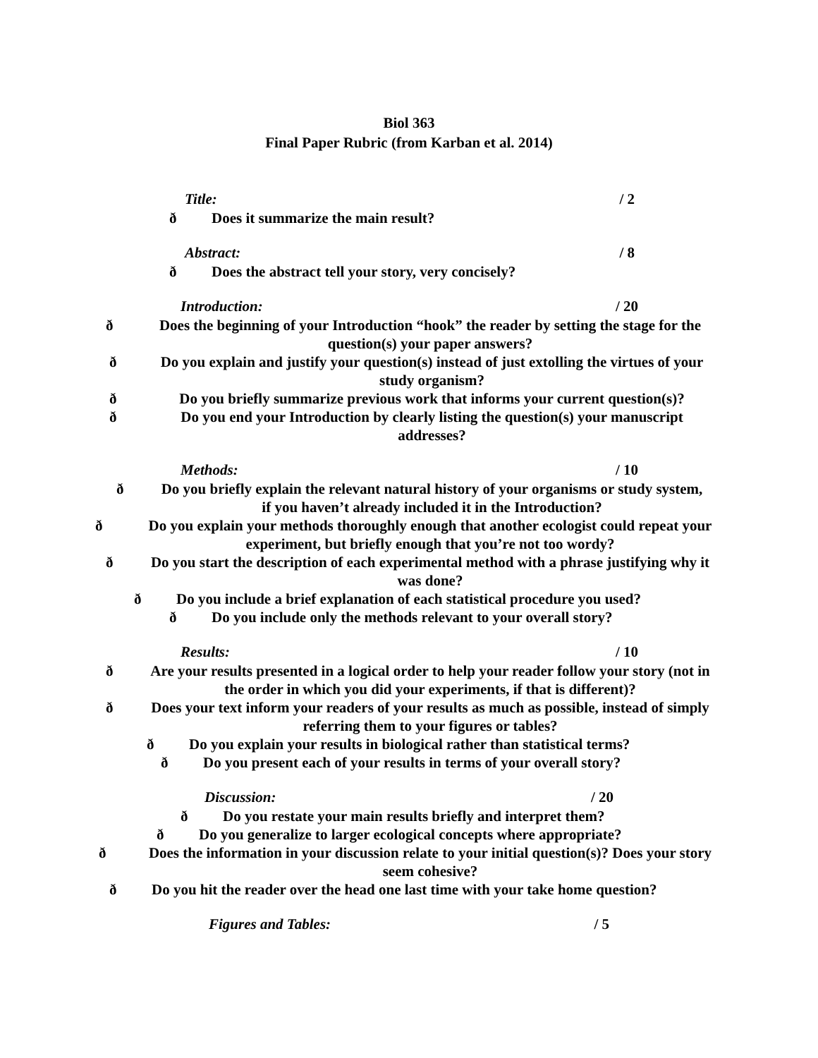Biol 363
Final Paper Rubric (from Karban et al. 2014)
Title: / 2
ð Does it summarize the main result?
Abstract: / 8
ð Does the abstract tell your story, very concisely?
Introduction: / 20
ð Does the beginning of your Introduction “hook” the reader by setting the stage for the question(s) your paper answers?
ð Do you explain and justify your question(s) instead of just extolling the virtues of your study organism?
ð Do you briefly summarize previous work that informs your current question(s)?
ð Do you end your Introduction by clearly listing the question(s) your manuscript addresses?
Methods: / 10
ð Do you briefly explain the relevant natural history of your organisms or study system, if you haven’t already included it in the Introduction?
ð Do you explain your methods thoroughly enough that another ecologist could repeat your experiment, but briefly enough that you’re not too wordy?
ð Do you start the description of each experimental method with a phrase justifying why it was done?
ð Do you include a brief explanation of each statistical procedure you used?
ð Do you include only the methods relevant to your overall story?
Results: / 10
ð Are your results presented in a logical order to help your reader follow your story (not in the order in which you did your experiments, if that is different)?
ð Does your text inform your readers of your results as much as possible, instead of simply referring them to your figures or tables?
ð Do you explain your results in biological rather than statistical terms?
ð Do you present each of your results in terms of your overall story?
Discussion: / 20
ð Do you restate your main results briefly and interpret them?
ð Do you generalize to larger ecological concepts where appropriate?
ð Does the information in your discussion relate to your initial question(s)? Does your story seem cohesive?
ð Do you hit the reader over the head one last time with your take home question?
Figures and Tables: / 5